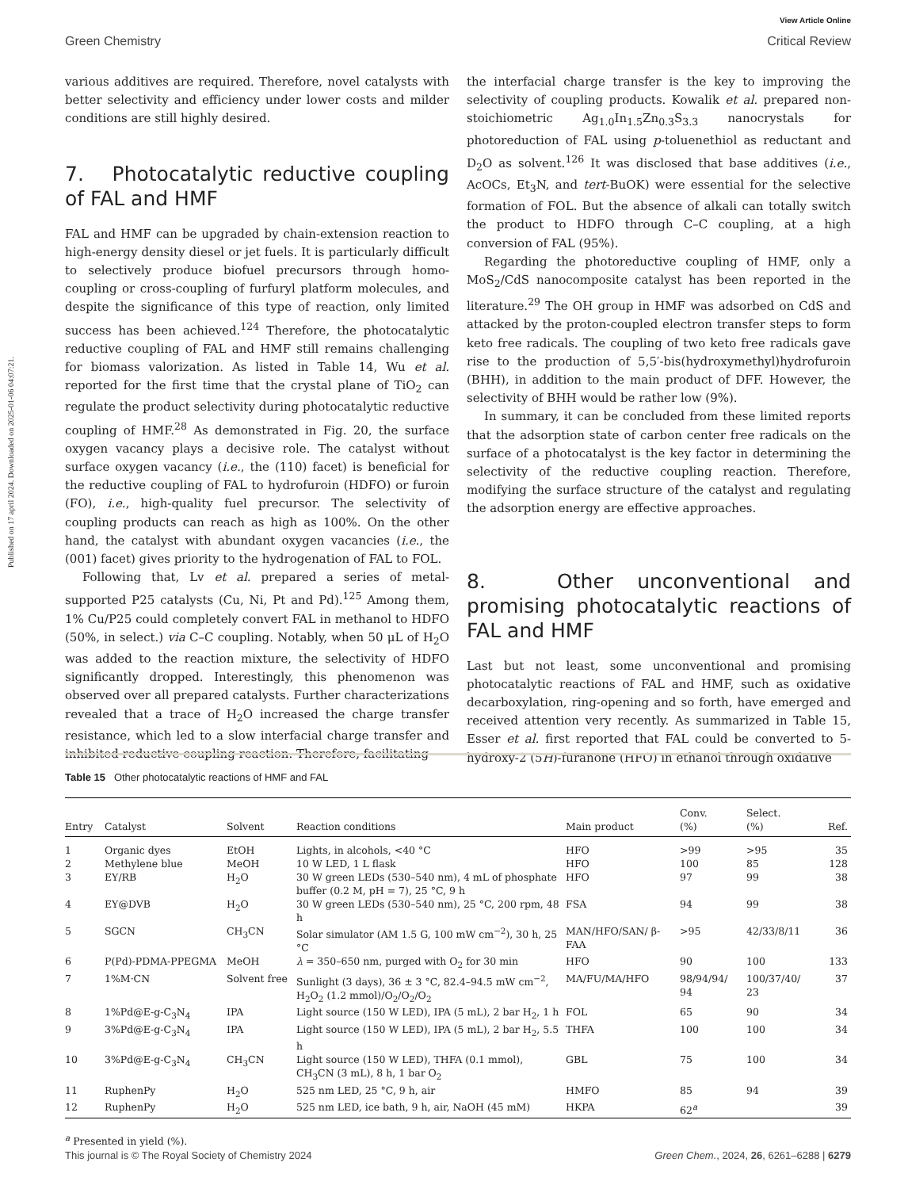Published on 17 april 2024. Downloaded on 2025-01-06 04:07:21.
View Article Online
Green Chemistry Critical Review
various additives are required. Therefore, novel catalysts with better selectivity and efficiency under lower costs and milder conditions are still highly desired.
7. Photocatalytic reductive coupling of FAL and HMF
FAL and HMF can be upgraded by chain-extension reaction to high-energy density diesel or jet fuels. It is particularly difficult to selectively produce biofuel precursors through homo-coupling or cross-coupling of furfuryl platform molecules, and despite the significance of this type of reaction, only limited success has been achieved.<sup>124</sup> Therefore, the photocatalytic reductive coupling of FAL and HMF still remains challenging for biomass valorization. As listed in Table 14, Wu et al. reported for the first time that the crystal plane of TiO<sub>2</sub> can regulate the product selectivity during photocatalytic reductive coupling of HMF.<sup>28</sup> As demonstrated in Fig. 20, the surface oxygen vacancy plays a decisive role. The catalyst without surface oxygen vacancy (i.e., the (110) facet) is beneficial for the reductive coupling of FAL to hydrofuroin (HDFO) or furoin (FO), i.e., high-quality fuel precursor. The selectivity of coupling products can reach as high as 100%. On the other hand, the catalyst with abundant oxygen vacancies (i.e., the (001) facet) gives priority to the hydrogenation of FAL to FOL.
Following that, Lv et al. prepared a series of metal-supported P25 catalysts (Cu, Ni, Pt and Pd).<sup>125</sup> Among them, 1% Cu/P25 could completely convert FAL in methanol to HDFO (50%, in select.) via C–C coupling. Notably, when 50 μL of H<sub>2</sub>O was added to the reaction mixture, the selectivity of HDFO significantly dropped. Interestingly, this phenomenon was observed over all prepared catalysts. Further characterizations revealed that a trace of H<sub>2</sub>O increased the charge transfer resistance, which led to a slow interfacial charge transfer and inhibited reductive coupling reaction. Therefore, facilitating
the interfacial charge transfer is the key to improving the selectivity of coupling products. Kowalik et al. prepared non-stoichiometric Ag<sub>1.0</sub>In<sub>1.5</sub>Zn<sub>0.3</sub>S<sub>3.3</sub> nanocrystals for photoreduction of FAL using p-toluenethiol as reductant and D<sub>2</sub>O as solvent.<sup>126</sup> It was disclosed that base additives (i.e., AcOCs, Et<sub>3</sub>N, and tert-BuOK) were essential for the selective formation of FOL. But the absence of alkali can totally switch the product to HDFO through C–C coupling, at a high conversion of FAL (95%).
Regarding the photoreductive coupling of HMF, only a MoS<sub>2</sub>/CdS nanocomposite catalyst has been reported in the literature.<sup>29</sup> The OH group in HMF was adsorbed on CdS and attacked by the proton-coupled electron transfer steps to form keto free radicals. The coupling of two keto free radicals gave rise to the production of 5,5′-bis(hydroxymethyl)hydrofuroin (BHH), in addition to the main product of DFF. However, the selectivity of BHH would be rather low (9%).
In summary, it can be concluded from these limited reports that the adsorption state of carbon center free radicals on the surface of a photocatalyst is the key factor in determining the selectivity of the reductive coupling reaction. Therefore, modifying the surface structure of the catalyst and regulating the adsorption energy are effective approaches.
8. Other unconventional and promising photocatalytic reactions of FAL and HMF
Last but not least, some unconventional and promising photocatalytic reactions of FAL and HMF, such as oxidative decarboxylation, ring-opening and so forth, have emerged and received attention very recently. As summarized in Table 15, Esser et al. first reported that FAL could be converted to 5-hydroxy-2 (5H)-furanone (HFO) in ethanol through oxidative
Table 15 Other photocatalytic reactions of HMF and FAL
| Entry | Catalyst | Solvent | Reaction conditions | Main product | Conv. (%) | Select. (%) | Ref. |
| --- | --- | --- | --- | --- | --- | --- | --- |
| 1 | Organic dyes | EtOH | Lights, in alcohols, <40 °C | HFO | >99 | >95 | 35 |
| 2 | Methylene blue | MeOH | 10 W LED, 1 L flask | HFO | 100 | 85 | 128 |
| 3 | EY/RB | H<sub>2</sub>O | 30 W green LEDs (530–540 nm), 4 mL of phosphate buffer (0.2 M, pH = 7), 25 °C, 9 h | HFO | 97 | 99 | 38 |
| 4 | EY@DVB | H<sub>2</sub>O | 30 W green LEDs (530–540 nm), 25 °C, 200 rpm, 48 h | FSA | 94 | 99 | 38 |
| 5 | SGCN | CH<sub>3</sub>CN | Solar simulator (AM 1.5 G, 100 mW cm<sup>−2</sup>), 30 h, 25 °C | MAN/HFO/SAN/ β-FAA | >95 | 42/33/8/11 | 36 |
| 6 | P(Pd)-PDMA-PPEGMA | MeOH | λ = 350–650 nm, purged with O<sub>2</sub> for 30 min | HFO | 90 | 100 | 133 |
| 7 | 1%M·CN | Solvent free | Sunlight (3 days), 36 ± 3 °C, 82.4–94.5 mW cm<sup>−2</sup>, H<sub>2</sub>O<sub>2</sub> (1.2 mmol)/O<sub>2</sub>/O<sub>2</sub>/O<sub>2</sub> | MA/FU/MA/HFO | 98/94/94/ 94 | 100/37/40/ 23 | 37 |
| 8 | 1%Pd@E-g-C<sub>3</sub>N<sub>4</sub> | IPA | Light source (150 W LED), IPA (5 mL), 2 bar H<sub>2</sub>, 1 h | FOL | 65 | 90 | 34 |
| 9 | 3%Pd@E-g-C<sub>3</sub>N<sub>4</sub> | IPA | Light source (150 W LED), IPA (5 mL), 2 bar H<sub>2</sub>, 5.5 h | THFA | 100 | 100 | 34 |
| 10 | 3%Pd@E-g-C<sub>3</sub>N<sub>4</sub> | CH<sub>3</sub>CN | Light source (150 W LED), THFA (0.1 mmol), CH<sub>3</sub>CN (3 mL), 8 h, 1 bar O<sub>2</sub> | GBL | 75 | 100 | 34 |
| 11 | RuphenPy | H<sub>2</sub>O | 525 nm LED, 25 °C, 9 h, air | HMFO | 85 | 94 | 39 |
| 12 | RuphenPy | H<sub>2</sub>O | 525 nm LED, ice bath, 9 h, air, NaOH (45 mM) | HKPA | 62<sup>a</sup> | | 39 |
<sup>a</sup> Presented in yield (%).
This journal is © The Royal Society of Chemistry 2024 Green Chem., 2024, 26, 6261–6288 | 6279